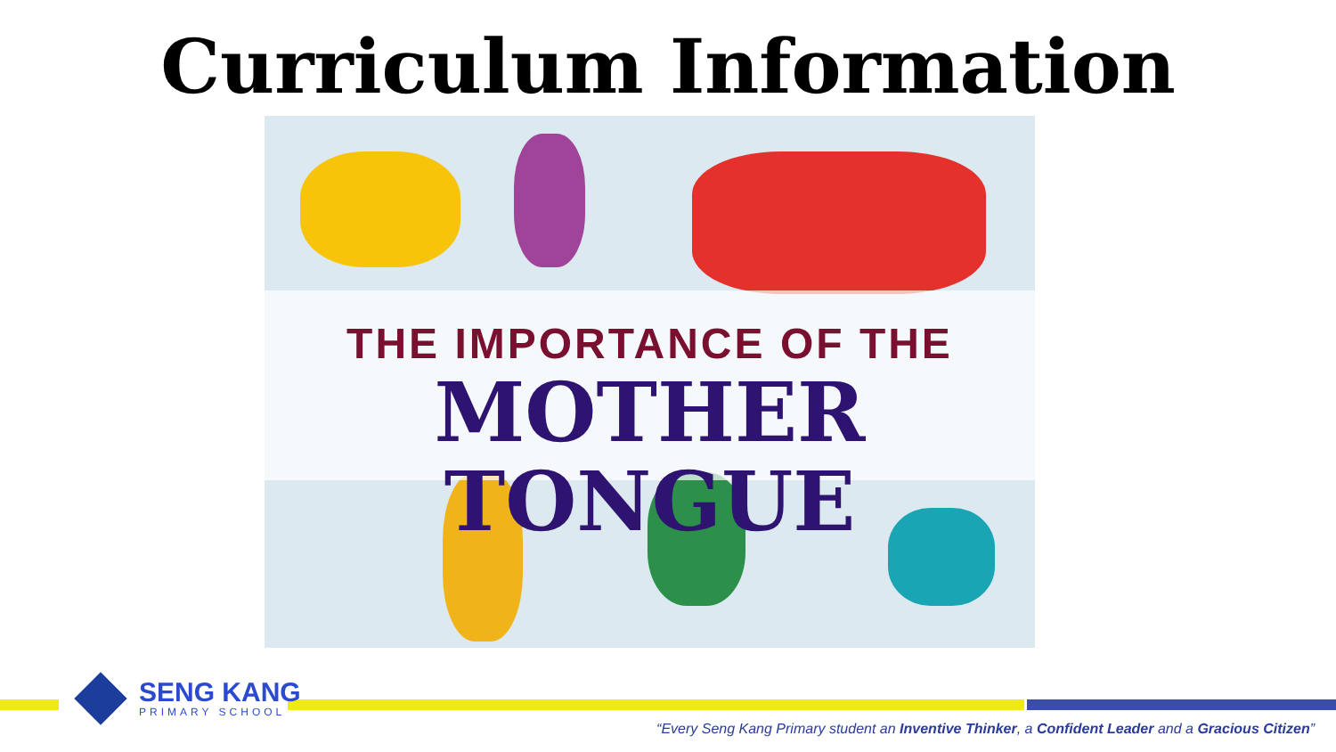Curriculum Information
THE IMPORTANCE OF THE
MOTHER TONGUE
SENG KANG
PRIMARY SCHOOL
“Every Seng Kang Primary student an Inventive Thinker, a Confident Leader and a Gracious Citizen”